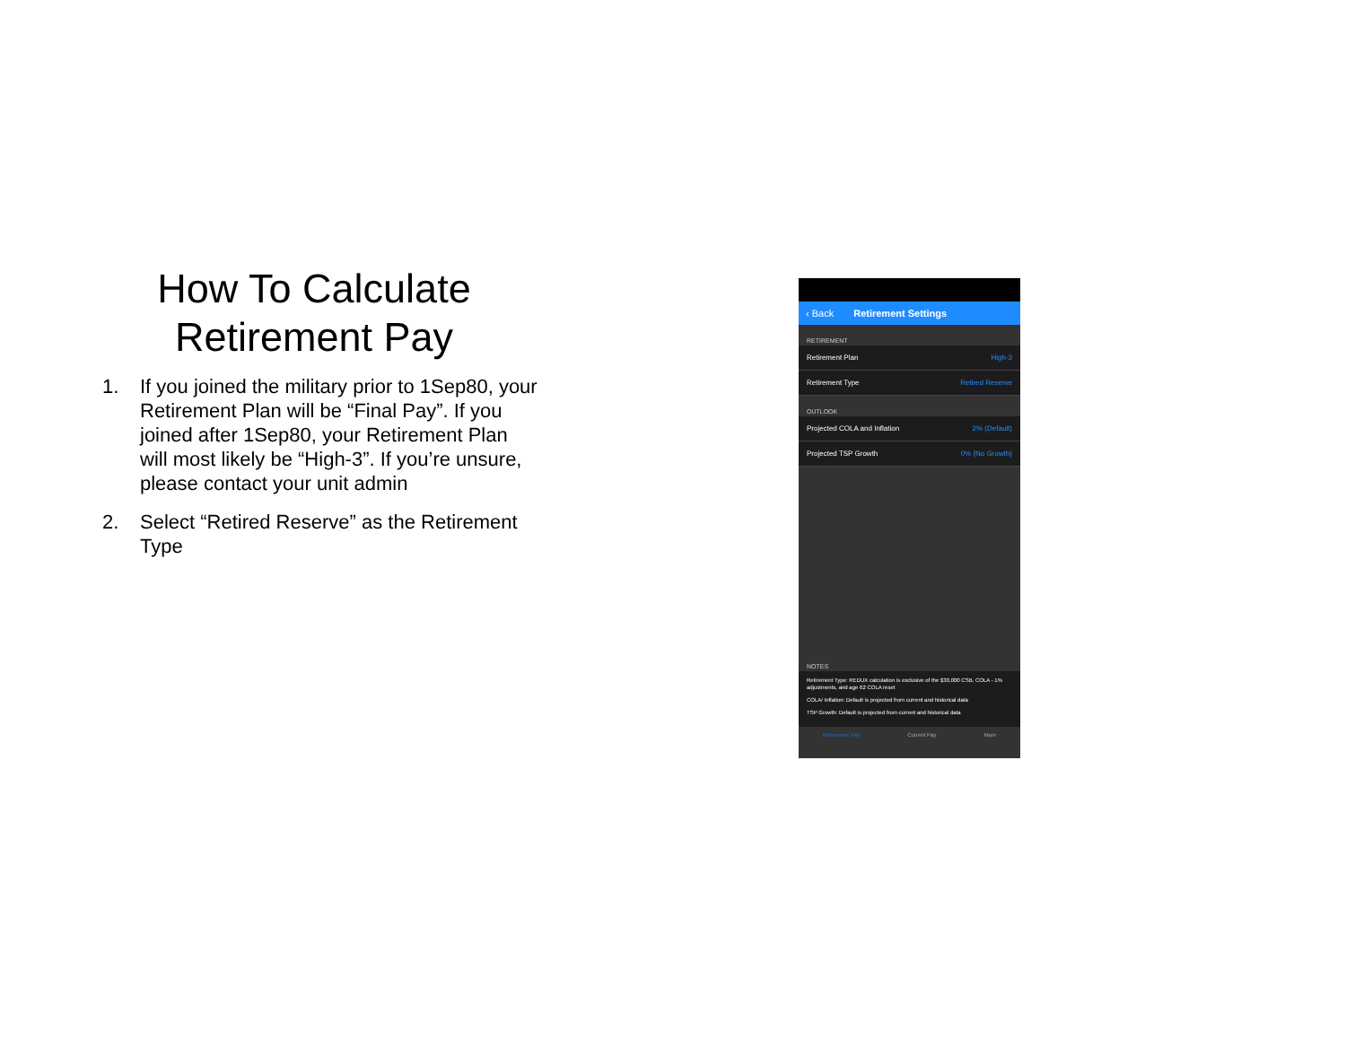How To Calculate Retirement Pay
1. If you joined the military prior to 1Sep80, your Retirement Plan will be “Final Pay”. If you joined after 1Sep80, your Retirement Plan will most likely be “High-3”. If you’re unsure, please contact your unit admin
2. Select “Retired Reserve” as the Retirement Type
‹ Back Retirement Settings
RETIREMENT
Retirement Plan High-3
Retirement Type Retired Reserve
OUTLOOK
Projected COLA and Inflation 2% (Default)
Projected TSP Growth 0% (No Growth)
NOTES
Retirement Type: REDUX calculation is exclusive of the $30,000 CSB, COLA - 1% adjustments, and age 62 COLA reset
COLA/ Inflation: Default is projected from current and historical data
TSP Growth: Default is projected from current and historical data
Retirement Pay Current Pay More